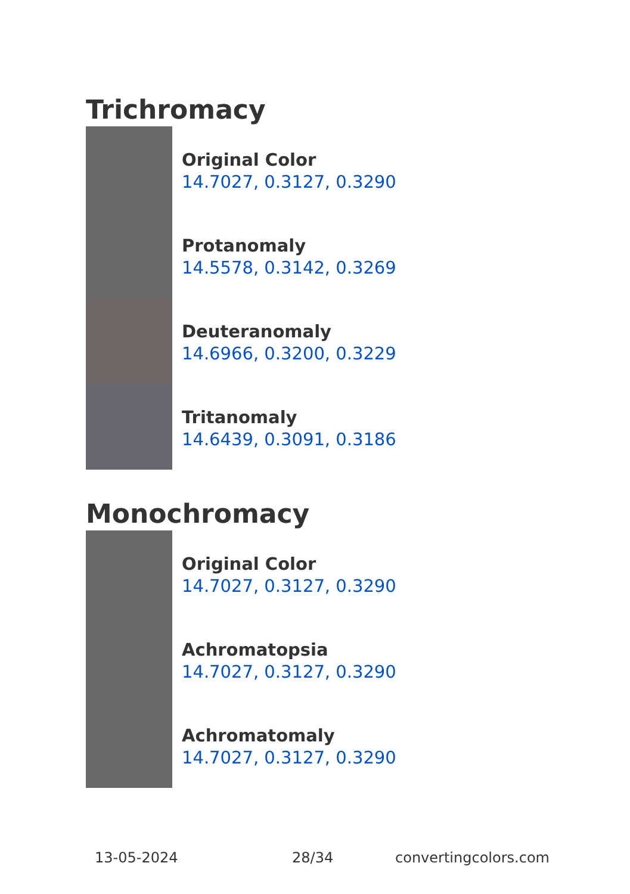Trichromacy
Original Color
14.7027, 0.3127, 0.3290
Protanomaly
14.5578, 0.3142, 0.3269
Deuteranomaly
14.6966, 0.3200, 0.3229
Tritanomaly
14.6439, 0.3091, 0.3186
Monochromacy
Original Color
14.7027, 0.3127, 0.3290
Achromatopsia
14.7027, 0.3127, 0.3290
Achromatomaly
14.7027, 0.3127, 0.3290
13-05-2024 28/34 convertingcolors.com